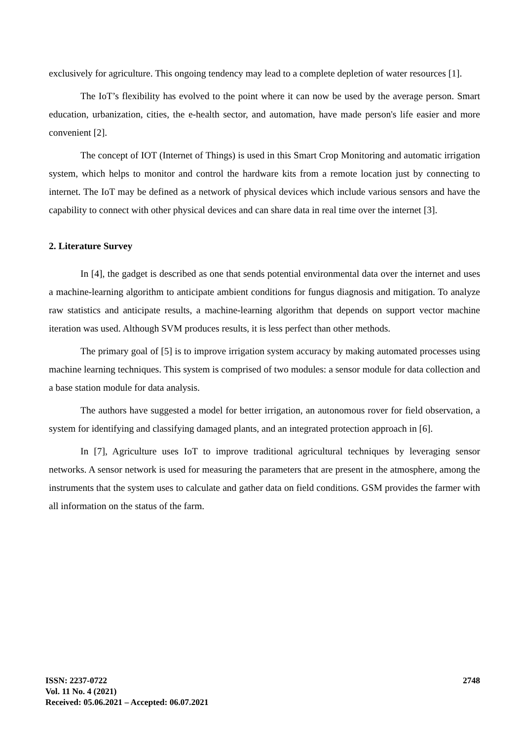exclusively for agriculture. This ongoing tendency may lead to a complete depletion of water resources [1].
The IoT’s flexibility has evolved to the point where it can now be used by the average person. Smart education, urbanization, cities, the e-health sector, and automation, have made person's life easier and more convenient [2].
The concept of IOT (Internet of Things) is used in this Smart Crop Monitoring and automatic irrigation system, which helps to monitor and control the hardware kits from a remote location just by connecting to internet. The IoT may be defined as a network of physical devices which include various sensors and have the capability to connect with other physical devices and can share data in real time over the internet [3].
2. Literature Survey
In [4], the gadget is described as one that sends potential environmental data over the internet and uses a machine-learning algorithm to anticipate ambient conditions for fungus diagnosis and mitigation. To analyze raw statistics and anticipate results, a machine-learning algorithm that depends on support vector machine iteration was used. Although SVM produces results, it is less perfect than other methods.
The primary goal of [5] is to improve irrigation system accuracy by making automated processes using machine learning techniques. This system is comprised of two modules: a sensor module for data collection and a base station module for data analysis.
The authors have suggested a model for better irrigation, an autonomous rover for field observation, a system for identifying and classifying damaged plants, and an integrated protection approach in [6].
In [7], Agriculture uses IoT to improve traditional agricultural techniques by leveraging sensor networks. A sensor network is used for measuring the parameters that are present in the atmosphere, among the instruments that the system uses to calculate and gather data on field conditions. GSM provides the farmer with all information on the status of the farm.
ISSN: 2237-0722
Vol. 11 No. 4 (2021)
Received: 05.06.2021 – Accepted: 06.07.2021
2748